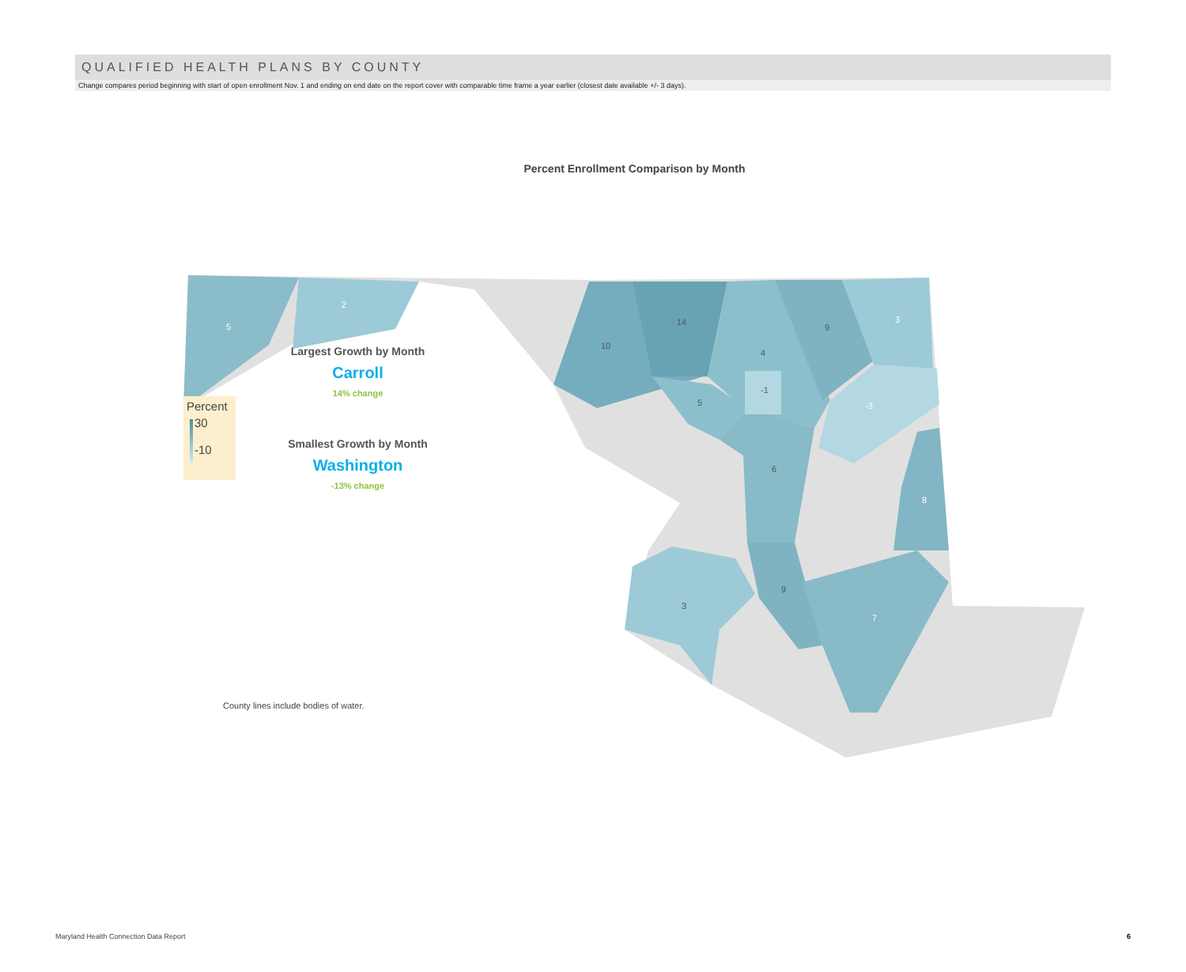QUALIFIED HEALTH PLANS BY COUNTY
Change compares period beginning with start of open enrollment Nov. 1 and ending on end date on the report cover with comparable time frame a year earlier (closest date available +/- 3 days).
Percent Enrollment Comparison by Month
5
2
10
14
4
9
3
-1
-3
5
6
8
9
7
3
Largest Growth by Month
Carroll
14% change
Smallest Growth by Month
Washington
-13% change
Percent
30
-10
County lines include bodies of water.
Maryland Health Connection Data Report
6